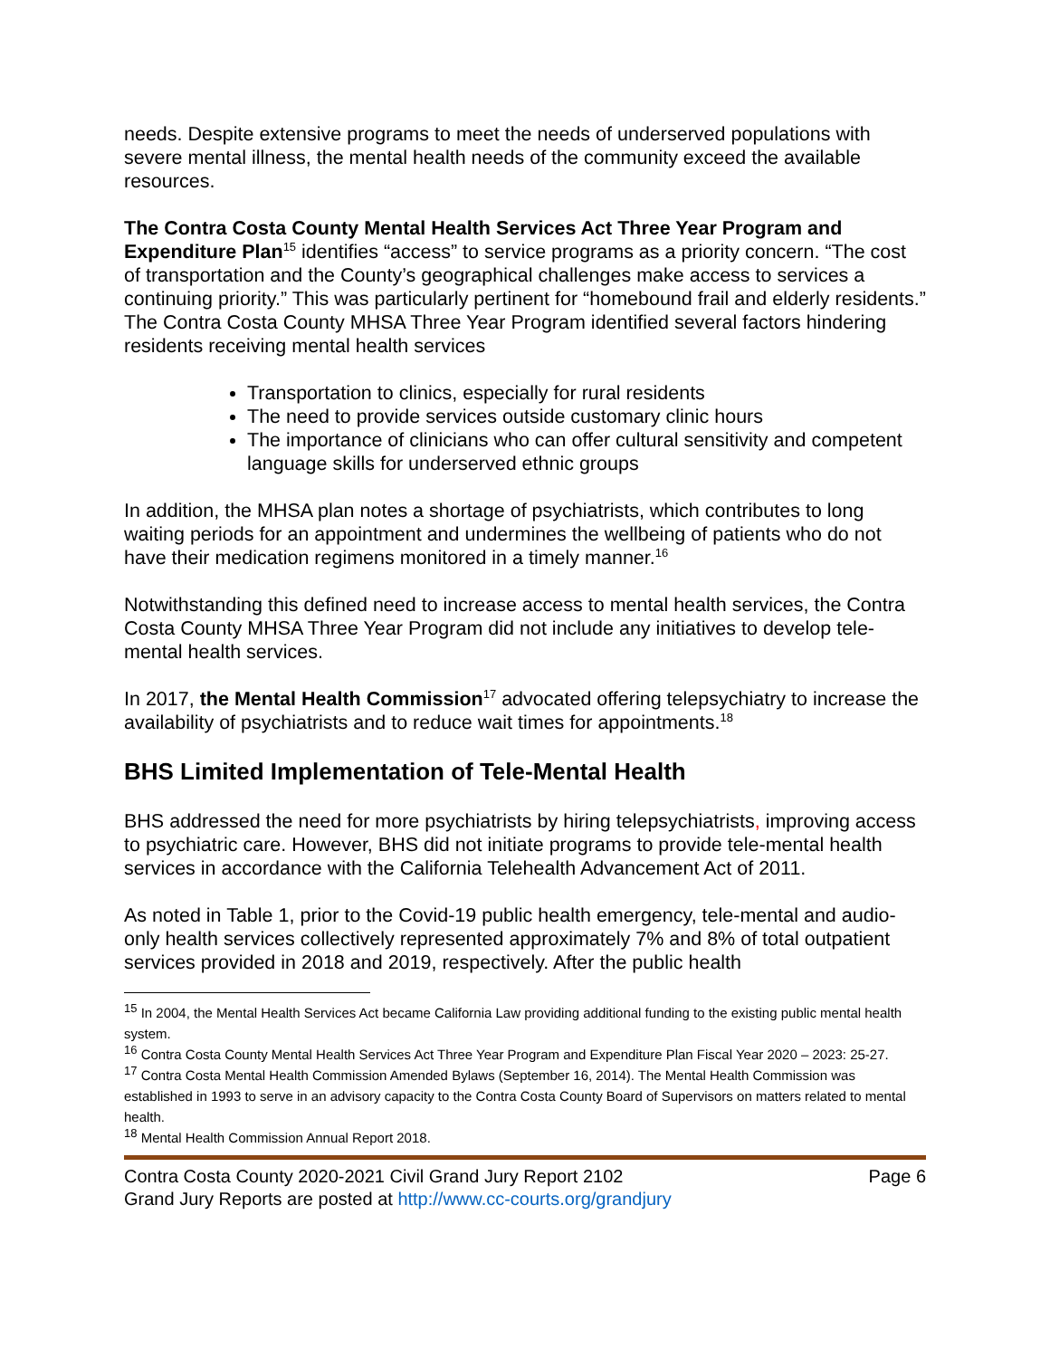needs. Despite extensive programs to meet the needs of underserved populations with severe mental illness, the mental health needs of the community exceed the available resources.
The Contra Costa County Mental Health Services Act Three Year Program and Expenditure Plan<sup>15</sup> identifies “access” to service programs as a priority concern. “The cost of transportation and the County’s geographical challenges make access to services a continuing priority.” This was particularly pertinent for “homebound frail and elderly residents.” The Contra Costa County MHSA Three Year Program identified several factors hindering residents receiving mental health services
Transportation to clinics, especially for rural residents
The need to provide services outside customary clinic hours
The importance of clinicians who can offer cultural sensitivity and competent language skills for underserved ethnic groups
In addition, the MHSA plan notes a shortage of psychiatrists, which contributes to long waiting periods for an appointment and undermines the wellbeing of patients who do not have their medication regimens monitored in a timely manner.<sup>16</sup>
Notwithstanding this defined need to increase access to mental health services, the Contra Costa County MHSA Three Year Program did not include any initiatives to develop tele-mental health services.
In 2017, the Mental Health Commission<sup>17</sup> advocated offering telepsychiatry to increase the availability of psychiatrists and to reduce wait times for appointments.<sup>18</sup>
BHS Limited Implementation of Tele-Mental Health
BHS addressed the need for more psychiatrists by hiring telepsychiatrists, improving access to psychiatric care. However, BHS did not initiate programs to provide tele-mental health services in accordance with the California Telehealth Advancement Act of 2011.
As noted in Table 1, prior to the Covid-19 public health emergency, tele-mental and audio-only health services collectively represented approximately 7% and 8% of total outpatient services provided in 2018 and 2019, respectively. After the public health
<sup>15</sup> In 2004, the Mental Health Services Act became California Law providing additional funding to the existing public mental health system.
<sup>16</sup> Contra Costa County Mental Health Services Act Three Year Program and Expenditure Plan Fiscal Year 2020 – 2023: 25-27.
<sup>17</sup> Contra Costa Mental Health Commission Amended Bylaws (September 16, 2014). The Mental Health Commission was established in 1993 to serve in an advisory capacity to the Contra Costa County Board of Supervisors on matters related to mental health.
<sup>18</sup> Mental Health Commission Annual Report 2018.
Contra Costa County 2020-2021 Civil Grand Jury Report 2102 Page 6
Grand Jury Reports are posted at http://www.cc-courts.org/grandjury